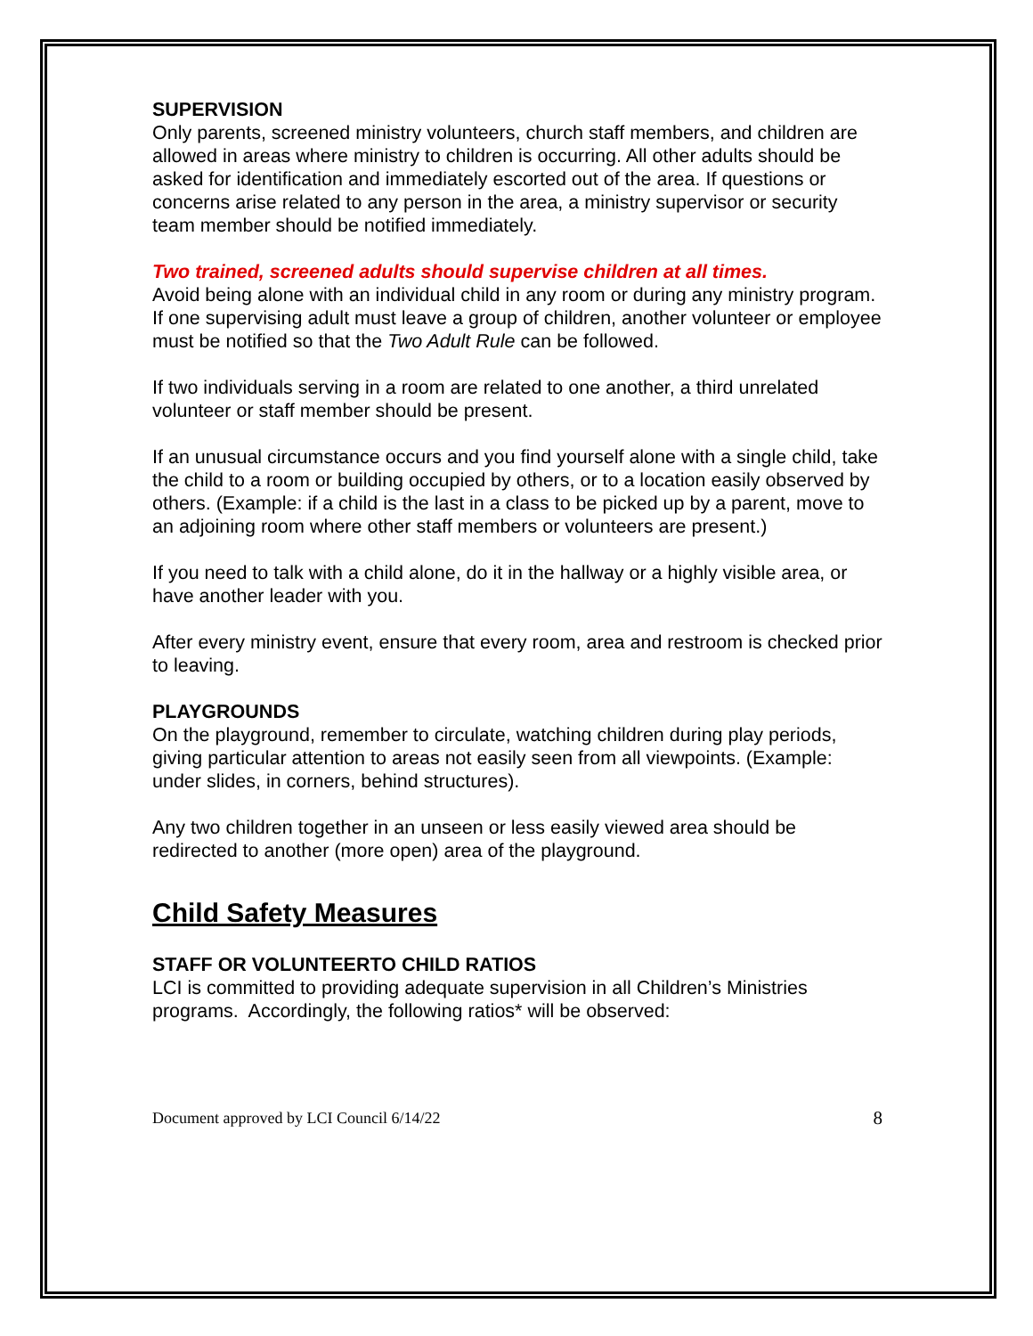SUPERVISION
Only parents, screened ministry volunteers, church staff members, and children are allowed in areas where ministry to children is occurring. All other adults should be asked for identification and immediately escorted out of the area. If questions or concerns arise related to any person in the area, a ministry supervisor or security team member should be notified immediately.
Two trained, screened adults should supervise children at all times.
Avoid being alone with an individual child in any room or during any ministry program. If one supervising adult must leave a group of children, another volunteer or employee must be notified so that the Two Adult Rule can be followed.
If two individuals serving in a room are related to one another, a third unrelated volunteer or staff member should be present.
If an unusual circumstance occurs and you find yourself alone with a single child, take the child to a room or building occupied by others, or to a location easily observed by others. (Example: if a child is the last in a class to be picked up by a parent, move to an adjoining room where other staff members or volunteers are present.)
If you need to talk with a child alone, do it in the hallway or a highly visible area, or have another leader with you.
After every ministry event, ensure that every room, area and restroom is checked prior to leaving.
PLAYGROUNDS
On the playground, remember to circulate, watching children during play periods, giving particular attention to areas not easily seen from all viewpoints. (Example: under slides, in corners, behind structures).
Any two children together in an unseen or less easily viewed area should be redirected to another (more open) area of the playground.
Child Safety Measures
STAFF OR VOLUNTEERTO CHILD RATIOS
LCI is committed to providing adequate supervision in all Children’s Ministries programs. Accordingly, the following ratios* will be observed:
Document approved by LCI Council 6/14/22 8